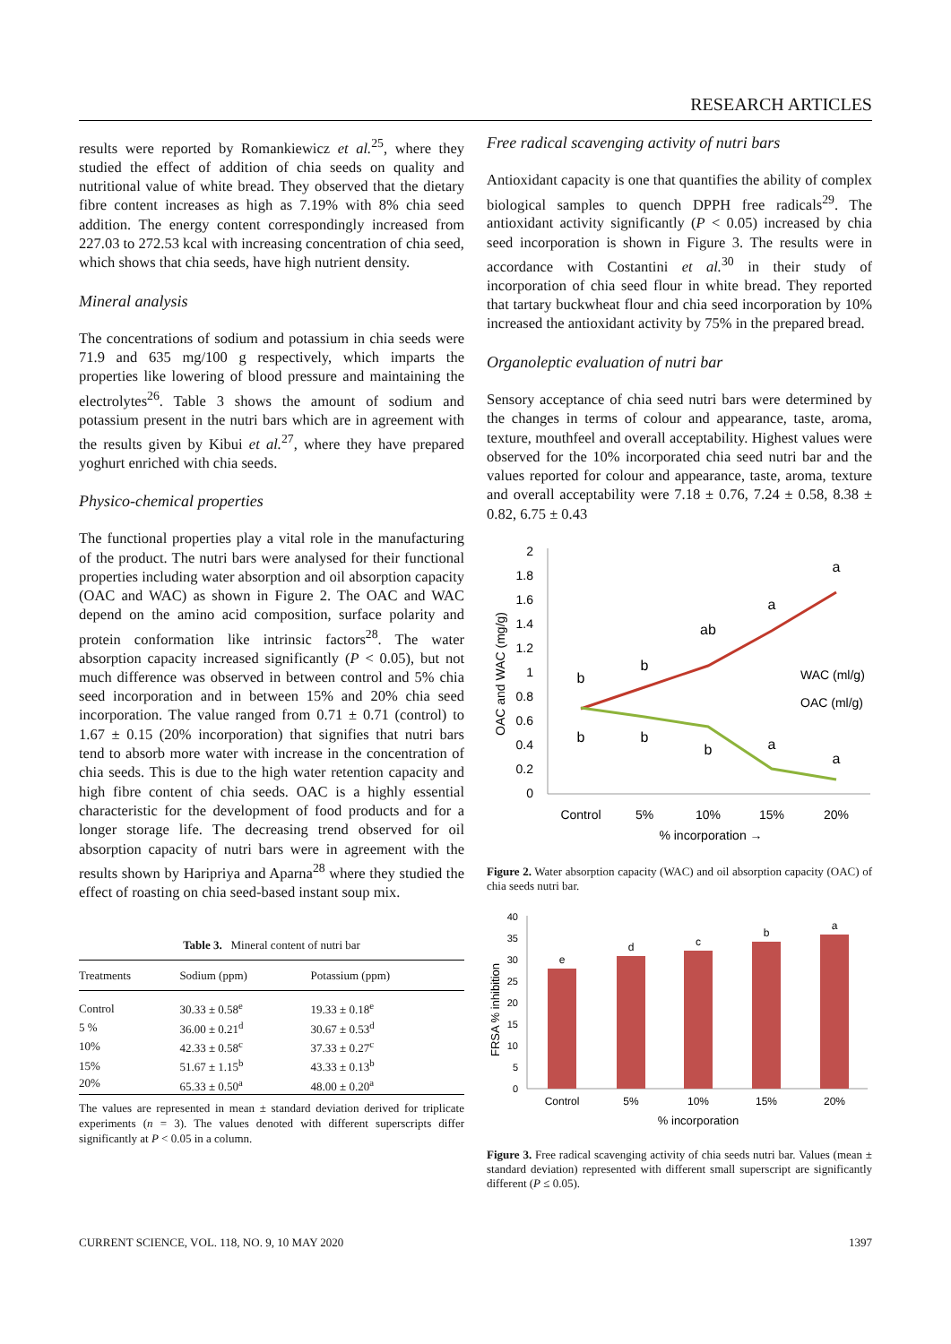RESEARCH ARTICLES
results were reported by Romankiewicz et al.<sup>25</sup>, where they studied the effect of addition of chia seeds on quality and nutritional value of white bread. They observed that the dietary fibre content increases as high as 7.19% with 8% chia seed addition. The energy content correspondingly increased from 227.03 to 272.53 kcal with increasing concentration of chia seed, which shows that chia seeds, have high nutrient density.
Mineral analysis
The concentrations of sodium and potassium in chia seeds were 71.9 and 635 mg/100 g respectively, which imparts the properties like lowering of blood pressure and maintaining the electrolytes<sup>26</sup>. Table 3 shows the amount of sodium and potassium present in the nutri bars which are in agreement with the results given by Kibui et al.<sup>27</sup>, where they have prepared yoghurt enriched with chia seeds.
Physico-chemical properties
The functional properties play a vital role in the manufacturing of the product. The nutri bars were analysed for their functional properties including water absorption and oil absorption capacity (OAC and WAC) as shown in Figure 2. The OAC and WAC depend on the amino acid composition, surface polarity and protein conformation like intrinsic factors<sup>28</sup>. The water absorption capacity increased significantly (P < 0.05), but not much difference was observed in between control and 5% chia seed incorporation and in between 15% and 20% chia seed incorporation. The value ranged from 0.71 ± 0.71 (control) to 1.67 ± 0.15 (20% incorporation) that signifies that nutri bars tend to absorb more water with increase in the concentration of chia seeds. This is due to the high water retention capacity and high fibre content of chia seeds. OAC is a highly essential characteristic for the development of food products and for a longer storage life. The decreasing trend observed for oil absorption capacity of nutri bars were in agreement with the results shown by Haripriya and Aparna<sup>28</sup> where they studied the effect of roasting on chia seed-based instant soup mix.
Table 3. Mineral content of nutri bar
| Treatments | Sodium (ppm) | Potassium (ppm) |
| --- | --- | --- |
| Control | 30.33 ± 0.58<sup>e</sup> | 19.33 ± 0.18<sup>e</sup> |
| 5 % | 36.00 ± 0.21<sup>d</sup> | 30.67 ± 0.53<sup>d</sup> |
| 10% | 42.33 ± 0.58<sup>c</sup> | 37.33 ± 0.27<sup>c</sup> |
| 15% | 51.67 ± 1.15<sup>b</sup> | 43.33 ± 0.13<sup>b</sup> |
| 20% | 65.33 ± 0.50<sup>a</sup> | 48.00 ± 0.20<sup>a</sup> |
The values are represented in mean ± standard deviation derived for triplicate experiments (n = 3). The values denoted with different superscripts differ significantly at P < 0.05 in a column.
Free radical scavenging activity of nutri bars
Antioxidant capacity is one that quantifies the ability of complex biological samples to quench DPPH free radicals<sup>29</sup>. The antioxidant activity significantly (P < 0.05) increased by chia seed incorporation is shown in Figure 3. The results were in accordance with Costantini et al.<sup>30</sup> in their study of incorporation of chia seed flour in white bread. They reported that tartary buckwheat flour and chia seed incorporation by 10% increased the antioxidant activity by 75% in the prepared bread.
Organoleptic evaluation of nutri bar
Sensory acceptance of chia seed nutri bars were determined by the changes in terms of colour and appearance, taste, aroma, texture, mouthfeel and overall acceptability. Highest values were observed for the 10% incorporated chia seed nutri bar and the values reported for colour and appearance, taste, aroma, texture and overall acceptability were 7.18 ± 0.76, 7.24 ± 0.58, 8.38 ± 0.82, 6.75 ± 0.43
2
1.8
1.6
1.4
1.2
1
0.8
0.6
0.4
0.2
0
b
b
ab
a
a
b
b
b
a
a
WAC (ml/g)
OAC (ml/g)
Control
5%
10%
15%
20%
% incorporation →
OAC and WAC (mg/g)
Figure 2. Water absorption capacity (WAC) and oil absorption capacity (OAC) of chia seeds nutri bar.
40
35
30
25
20
15
10
5
0
e
d
c
b
a
Control
5%
10%
15%
20%
% incorporation
FRSA % inhibition
Figure 3. Free radical scavenging activity of chia seeds nutri bar. Values (mean ± standard deviation) represented with different small superscript are significantly different (P ≤ 0.05).
CURRENT SCIENCE, VOL. 118, NO. 9, 10 MAY 2020 1397